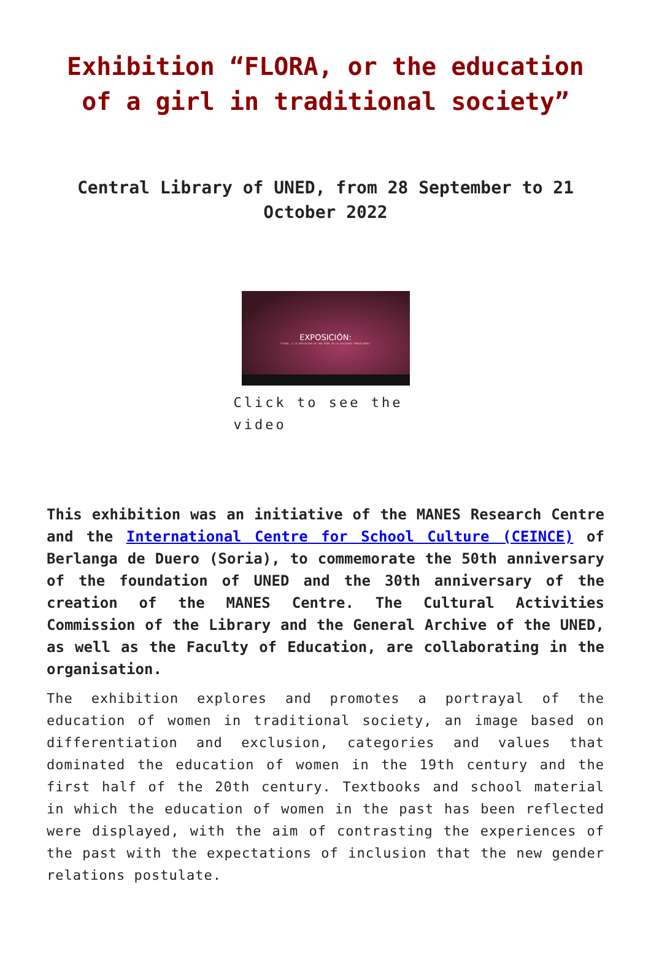Exhibition “FLORA, or the education of a girl in traditional society”
Central Library of UNED, from 28 September to 21 October 2022
EXPOSICIÓN:
"FLORA, O LA EDUCACIÓN DE UNA NIÑA EN LA SOCIEDAD TRADICIONAL"
Click to see the video
This exhibition was an initiative of the MANES Research Centre and the International Centre for School Culture (CEINCE) of Berlanga de Duero (Soria), to commemorate the 50th anniversary of the foundation of UNED and the 30th anniversary of the creation of the MANES Centre. The Cultural Activities Commission of the Library and the General Archive of the UNED, as well as the Faculty of Education, are collaborating in the organisation.
The exhibition explores and promotes a portrayal of the education of women in traditional society, an image based on differentiation and exclusion, categories and values that dominated the education of women in the 19th century and the first half of the 20th century. Textbooks and school material in which the education of women in the past has been reflected were displayed, with the aim of contrasting the experiences of the past with the expectations of inclusion that the new gender relations postulate.